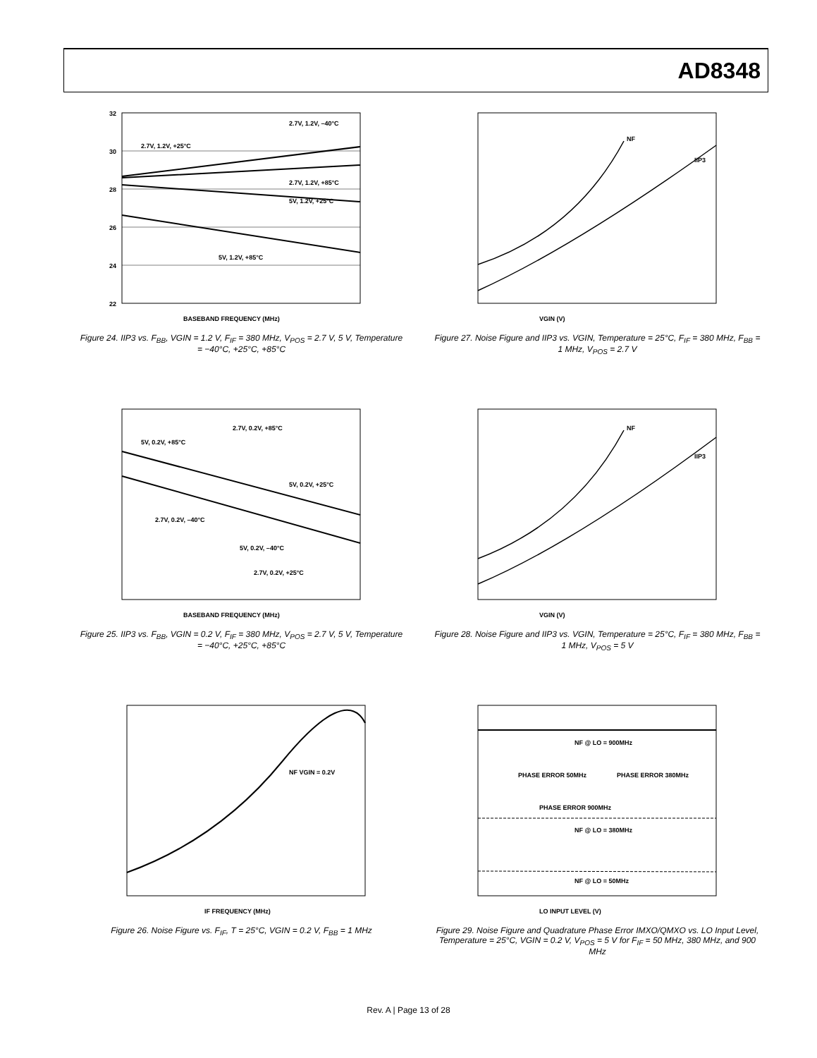AD8348
32
30
28
26
24
22
BASEBAND FREQUENCY (MHz)
2.7V, 1.2V, +25°C
2.7V, 1.2V, –40°C
2.7V, 1.2V, +85°C
5V, 1.2V, +25°C
5V, 1.2V, +85°C
Figure 24. IIP3 vs. F<sub>BB</sub>, VGIN = 1.2 V, F<sub>IF</sub> = 380 MHz, V<sub>POS</sub> = 2.7 V, 5 V, Temperature = −40°C, +25°C, +85°C
NF
IIP3
VGIN (V)
Figure 27. Noise Figure and IIP3 vs. VGIN, Temperature = 25°C, F<sub>IF</sub> = 380 MHz, F<sub>BB</sub> = 1 MHz, V<sub>POS</sub> = 2.7 V
BASEBAND FREQUENCY (MHz)
5V, 0.2V, +85°C
2.7V, 0.2V, +85°C
5V, 0.2V, +25°C
2.7V, 0.2V, –40°C
5V, 0.2V, –40°C
2.7V, 0.2V, +25°C
Figure 25. IIP3 vs. F<sub>BB</sub>, VGIN = 0.2 V, F<sub>IF</sub> = 380 MHz, V<sub>POS</sub> = 2.7 V, 5 V, Temperature = −40°C, +25°C, +85°C
NF
IIP3
VGIN (V)
Figure 28. Noise Figure and IIP3 vs. VGIN, Temperature = 25°C, F<sub>IF</sub> = 380 MHz, F<sub>BB</sub> = 1 MHz, V<sub>POS</sub> = 5 V
NF VGIN = 0.2V
IF FREQUENCY (MHz)
Figure 26. Noise Figure vs. F<sub>IF</sub>, T = 25°C, VGIN = 0.2 V, F<sub>BB</sub> = 1 MHz
NF @ LO = 900MHz
PHASE ERROR 50MHz
PHASE ERROR 380MHz
PHASE ERROR 900MHz
NF @ LO = 380MHz
NF @ LO = 50MHz
LO INPUT LEVEL (V)
Figure 29. Noise Figure and Quadrature Phase Error IMXO/QMXO vs. LO Input Level, Temperature = 25°C, VGIN = 0.2 V, V<sub>POS</sub> = 5 V for F<sub>IF</sub> = 50 MHz, 380 MHz, and 900 MHz
Rev. A | Page 13 of 28